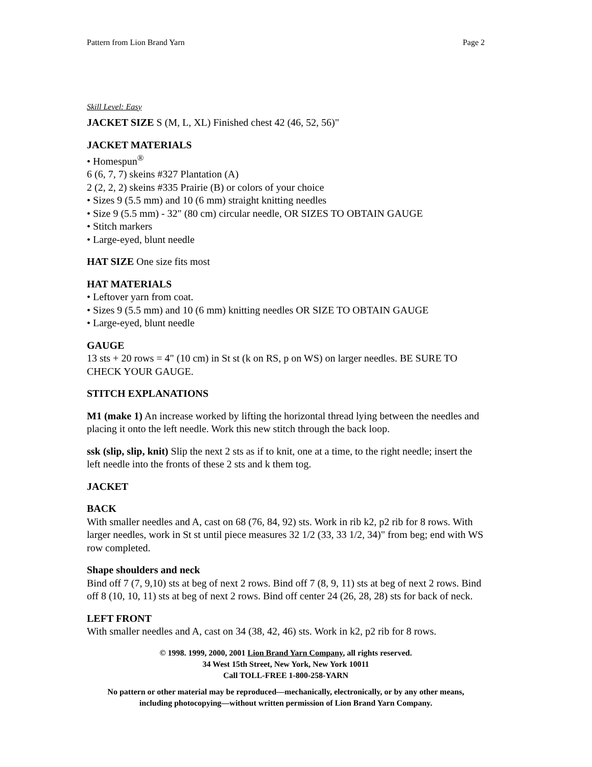Pattern from Lion Brand Yarn Page 2
Skill Level: Easy
JACKET SIZE S (M, L, XL) Finished chest 42 (46, 52, 56)"
JACKET MATERIALS
• Homespun<sup>®</sup>
6 (6, 7, 7) skeins #327 Plantation (A)
2 (2, 2, 2) skeins #335 Prairie (B) or colors of your choice
• Sizes 9 (5.5 mm) and 10 (6 mm) straight knitting needles
• Size 9 (5.5 mm) - 32" (80 cm) circular needle, OR SIZES TO OBTAIN GAUGE
• Stitch markers
• Large-eyed, blunt needle
HAT SIZE One size fits most
HAT MATERIALS
• Leftover yarn from coat.
• Sizes 9 (5.5 mm) and 10 (6 mm) knitting needles OR SIZE TO OBTAIN GAUGE
• Large-eyed, blunt needle
GAUGE
13 sts + 20 rows = 4" (10 cm) in St st (k on RS, p on WS) on larger needles. BE SURE TO CHECK YOUR GAUGE.
STITCH EXPLANATIONS
M1 (make 1) An increase worked by lifting the horizontal thread lying between the needles and placing it onto the left needle. Work this new stitch through the back loop.
ssk (slip, slip, knit) Slip the next 2 sts as if to knit, one at a time, to the right needle; insert the left needle into the fronts of these 2 sts and k them tog.
JACKET
BACK
With smaller needles and A, cast on 68 (76, 84, 92) sts. Work in rib k2, p2 rib for 8 rows. With larger needles, work in St st until piece measures 32 1/2 (33, 33 1/2, 34)" from beg; end with WS row completed.
Shape shoulders and neck
Bind off 7 (7, 9,10) sts at beg of next 2 rows. Bind off 7 (8, 9, 11) sts at beg of next 2 rows. Bind off 8 (10, 10, 11) sts at beg of next 2 rows. Bind off center 24 (26, 28, 28) sts for back of neck.
LEFT FRONT
With smaller needles and A, cast on 34 (38, 42, 46) sts. Work in k2, p2 rib for 8 rows.
© 1998. 1999, 2000, 2001 Lion Brand Yarn Company, all rights reserved.
34 West 15th Street, New York, New York 10011
Call TOLL-FREE 1-800-258-YARN
No pattern or other material may be reproduced—mechanically, electronically, or by any other means,
including photocopying—without written permission of Lion Brand Yarn Company.